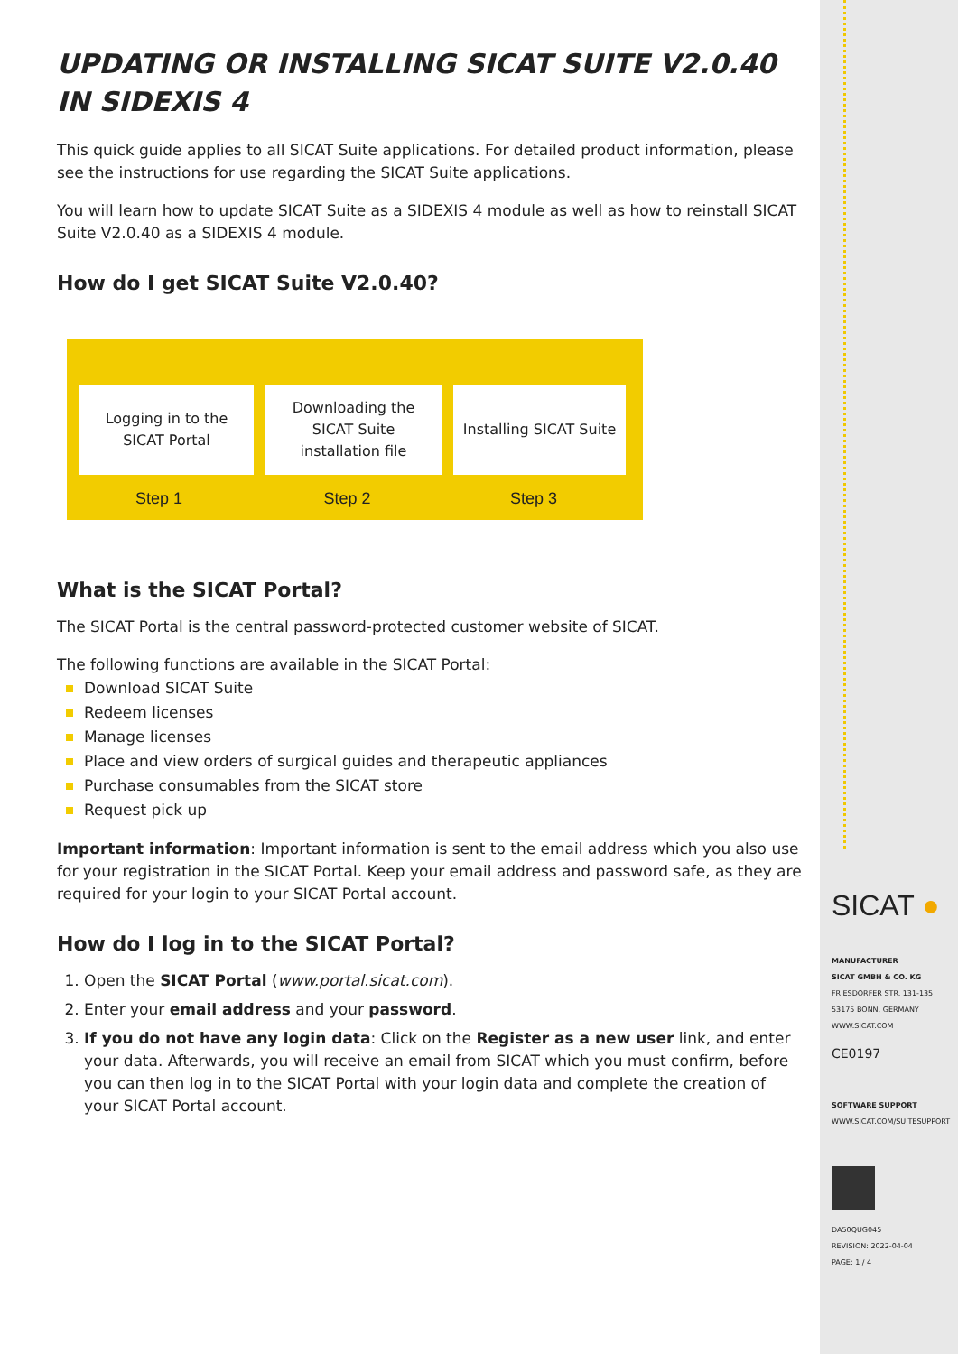UPDATING OR INSTALLING SICAT SUITE V2.0.40 IN SIDEXIS 4
This quick guide applies to all SICAT Suite applications. For detailed product information, please see the instructions for use regarding the SICAT Suite applications.
You will learn how to update SICAT Suite as a SIDEXIS 4 module as well as how to reinstall SICAT Suite V2.0.40 as a SIDEXIS 4 module.
How do I get SICAT Suite V2.0.40?
Logging in to the
SICAT Portal
Downloading the
SICAT Suite
installation file
Installing SICAT Suite
Step 1 Step 2 Step 3
What is the SICAT Portal?
The SICAT Portal is the central password-protected customer website of SICAT.
The following functions are available in the SICAT Portal:
Download SICAT Suite
Redeem licenses
Manage licenses
Place and view orders of surgical guides and therapeutic appliances
Purchase consumables from the SICAT store
Request pick up
Important information: Important information is sent to the email address which you also use for your registration in the SICAT Portal. Keep your email address and password safe, as they are required for your login to your SICAT Portal account.
How do I log in to the SICAT Portal?
1. Open the SICAT Portal (www.portal.sicat.com).
2. Enter your email address and your password.
3. If you do not have any login data: Click on the Register as a new user link, and enter your data. Afterwards, you will receive an email from SICAT which you must confirm, before you can then log in to the SICAT Portal with your login data and complete the creation of your SICAT Portal account.
SICAT ●
MANUFACTURER
SICAT GMBH & CO. KG
FRIESDORFER STR. 131-135
53175 BONN, GERMANY
WWW.SICAT.COM
CE0197
SOFTWARE SUPPORT
WWW.SICAT.COM/SUITESUPPORT
DA50QUG045
REVISION: 2022-04-04
PAGE: 1 / 4